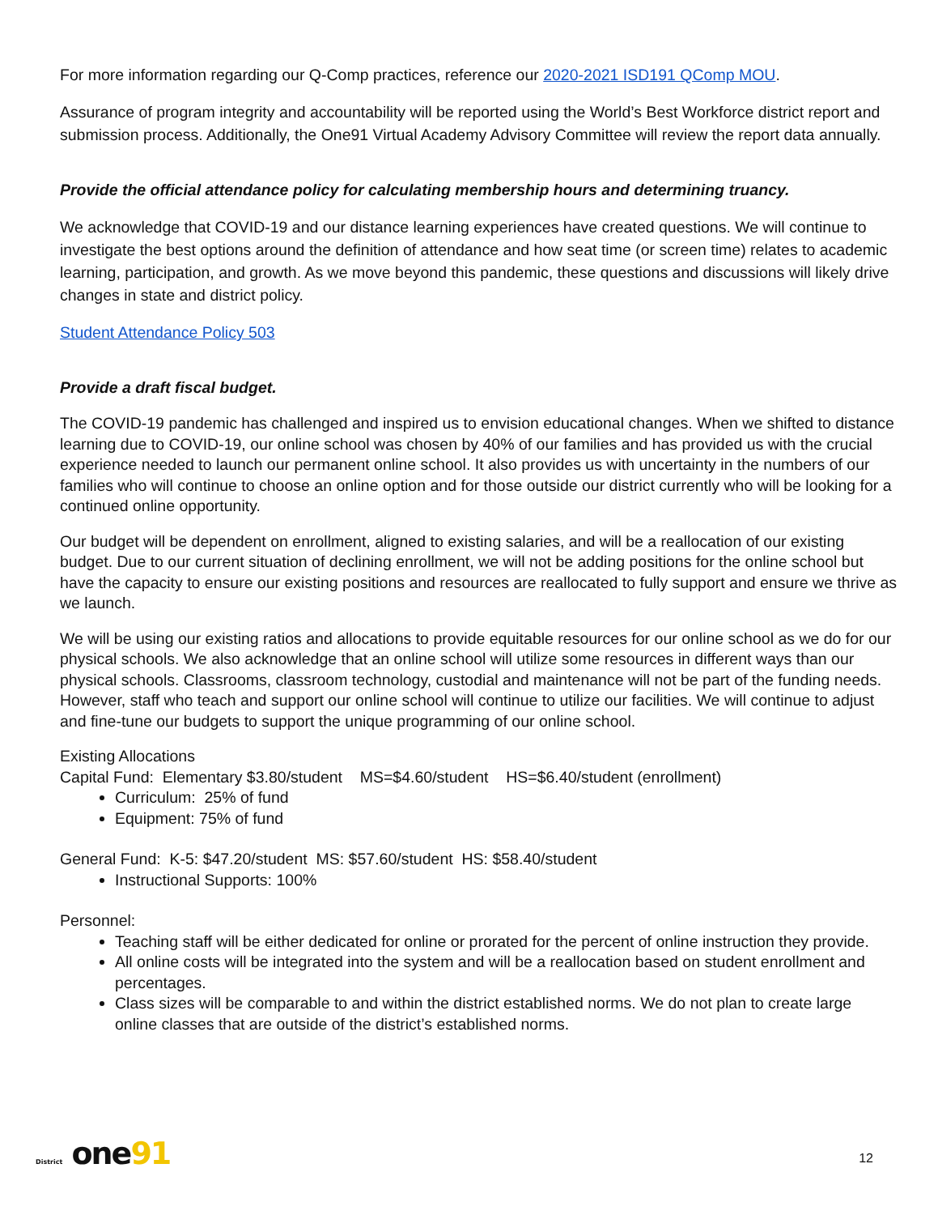For more information regarding our Q-Comp practices, reference our 2020-2021 ISD191 QComp MOU.
Assurance of program integrity and accountability will be reported using the World’s Best Workforce district report and submission process. Additionally, the One91 Virtual Academy Advisory Committee will review the report data annually.
Provide the official attendance policy for calculating membership hours and determining truancy.
We acknowledge that COVID-19 and our distance learning experiences have created questions. We will continue to investigate the best options around the definition of attendance and how seat time (or screen time) relates to academic learning, participation, and growth. As we move beyond this pandemic, these questions and discussions will likely drive changes in state and district policy.
Student Attendance Policy 503
Provide a draft fiscal budget.
The COVID-19 pandemic has challenged and inspired us to envision educational changes. When we shifted to distance learning due to COVID-19, our online school was chosen by 40% of our families and has provided us with the crucial experience needed to launch our permanent online school. It also provides us with uncertainty in the numbers of our families who will continue to choose an online option and for those outside our district currently who will be looking for a continued online opportunity.
Our budget will be dependent on enrollment, aligned to existing salaries, and will be a reallocation of our existing budget. Due to our current situation of declining enrollment, we will not be adding positions for the online school but have the capacity to ensure our existing positions and resources are reallocated to fully support and ensure we thrive as we launch.
We will be using our existing ratios and allocations to provide equitable resources for our online school as we do for our physical schools. We also acknowledge that an online school will utilize some resources in different ways than our physical schools. Classrooms, classroom technology, custodial and maintenance will not be part of the funding needs. However, staff who teach and support our online school will continue to utilize our facilities. We will continue to adjust and fine-tune our budgets to support the unique programming of our online school.
Existing Allocations
Capital Fund: Elementary $3.80/student MS=$4.60/student HS=$6.40/student (enrollment)
Curriculum: 25% of fund
Equipment: 75% of fund
General Fund: K-5: $47.20/student MS: $57.60/student HS: $58.40/student
Instructional Supports: 100%
Personnel:
Teaching staff will be either dedicated for online or prorated for the percent of online instruction they provide.
All online costs will be integrated into the system and will be a reallocation based on student enrollment and percentages.
Class sizes will be comparable to and within the district established norms. We do not plan to create large online classes that are outside of the district’s established norms.
District one91 12